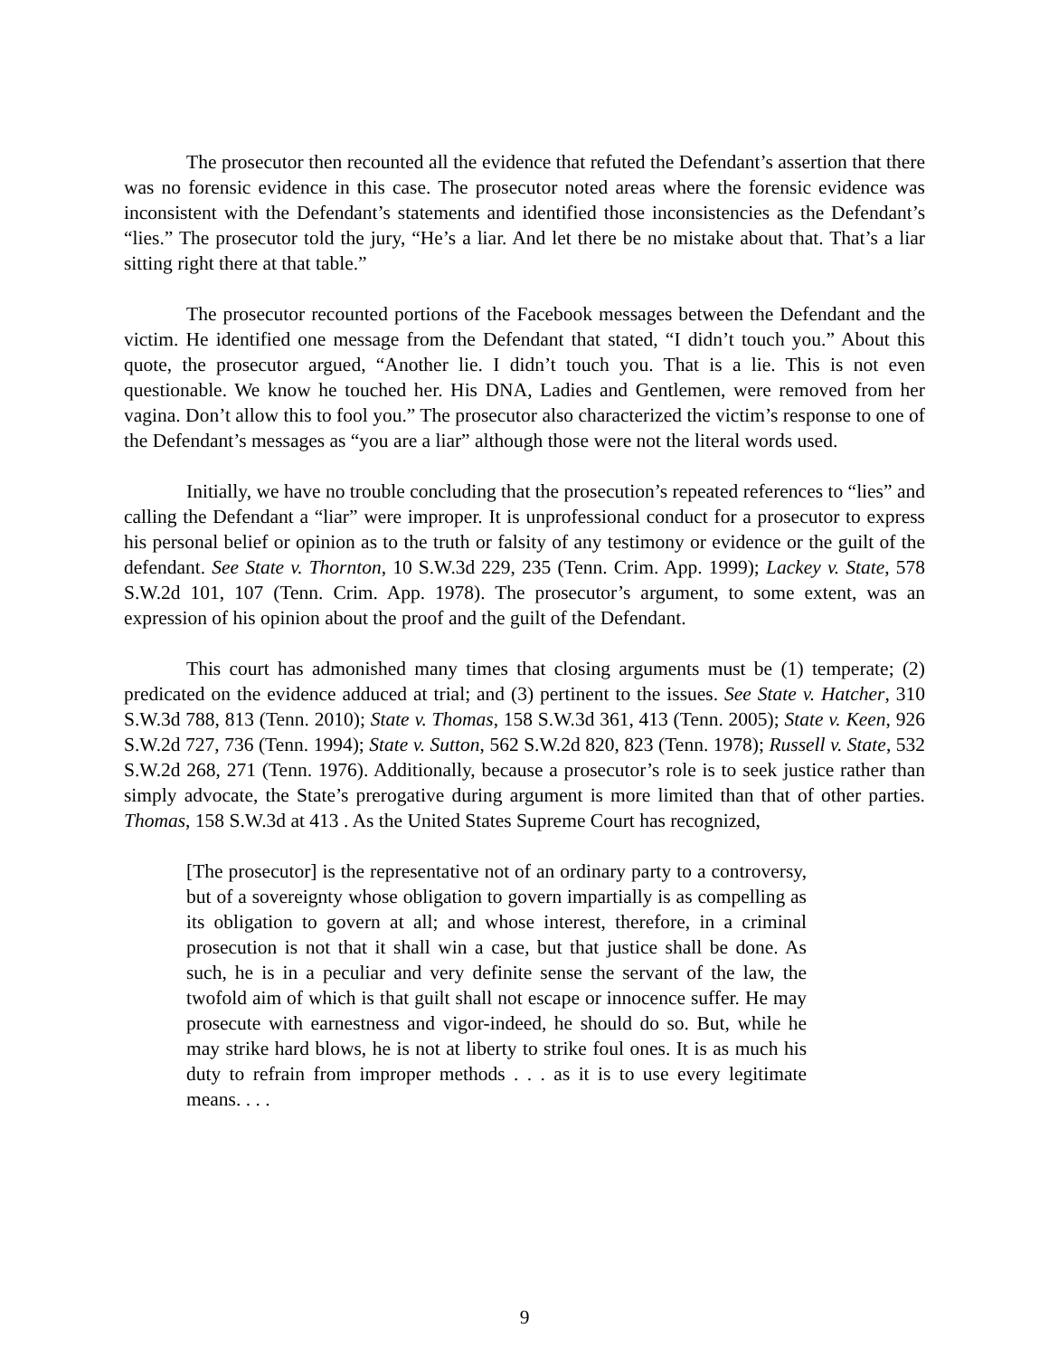The prosecutor then recounted all the evidence that refuted the Defendant’s assertion that there was no forensic evidence in this case. The prosecutor noted areas where the forensic evidence was inconsistent with the Defendant’s statements and identified those inconsistencies as the Defendant’s “lies.” The prosecutor told the jury, “He’s a liar. And let there be no mistake about that. That’s a liar sitting right there at that table.”
The prosecutor recounted portions of the Facebook messages between the Defendant and the victim. He identified one message from the Defendant that stated, “I didn’t touch you.” About this quote, the prosecutor argued, “Another lie. I didn’t touch you. That is a lie. This is not even questionable. We know he touched her. His DNA, Ladies and Gentlemen, were removed from her vagina. Don’t allow this to fool you.” The prosecutor also characterized the victim’s response to one of the Defendant’s messages as “you are a liar” although those were not the literal words used.
Initially, we have no trouble concluding that the prosecution’s repeated references to “lies” and calling the Defendant a “liar” were improper. It is unprofessional conduct for a prosecutor to express his personal belief or opinion as to the truth or falsity of any testimony or evidence or the guilt of the defendant. See State v. Thornton, 10 S.W.3d 229, 235 (Tenn. Crim. App. 1999); Lackey v. State, 578 S.W.2d 101, 107 (Tenn. Crim. App. 1978). The prosecutor’s argument, to some extent, was an expression of his opinion about the proof and the guilt of the Defendant.
This court has admonished many times that closing arguments must be (1) temperate; (2) predicated on the evidence adduced at trial; and (3) pertinent to the issues. See State v. Hatcher, 310 S.W.3d 788, 813 (Tenn. 2010); State v. Thomas, 158 S.W.3d 361, 413 (Tenn. 2005); State v. Keen, 926 S.W.2d 727, 736 (Tenn. 1994); State v. Sutton, 562 S.W.2d 820, 823 (Tenn. 1978); Russell v. State, 532 S.W.2d 268, 271 (Tenn. 1976). Additionally, because a prosecutor’s role is to seek justice rather than simply advocate, the State’s prerogative during argument is more limited than that of other parties. Thomas, 158 S.W.3d at 413 . As the United States Supreme Court has recognized,
[The prosecutor] is the representative not of an ordinary party to a controversy, but of a sovereignty whose obligation to govern impartially is as compelling as its obligation to govern at all; and whose interest, therefore, in a criminal prosecution is not that it shall win a case, but that justice shall be done. As such, he is in a peculiar and very definite sense the servant of the law, the twofold aim of which is that guilt shall not escape or innocence suffer. He may prosecute with earnestness and vigor-indeed, he should do so. But, while he may strike hard blows, he is not at liberty to strike foul ones. It is as much his duty to refrain from improper methods . . . as it is to use every legitimate means. . . .
9